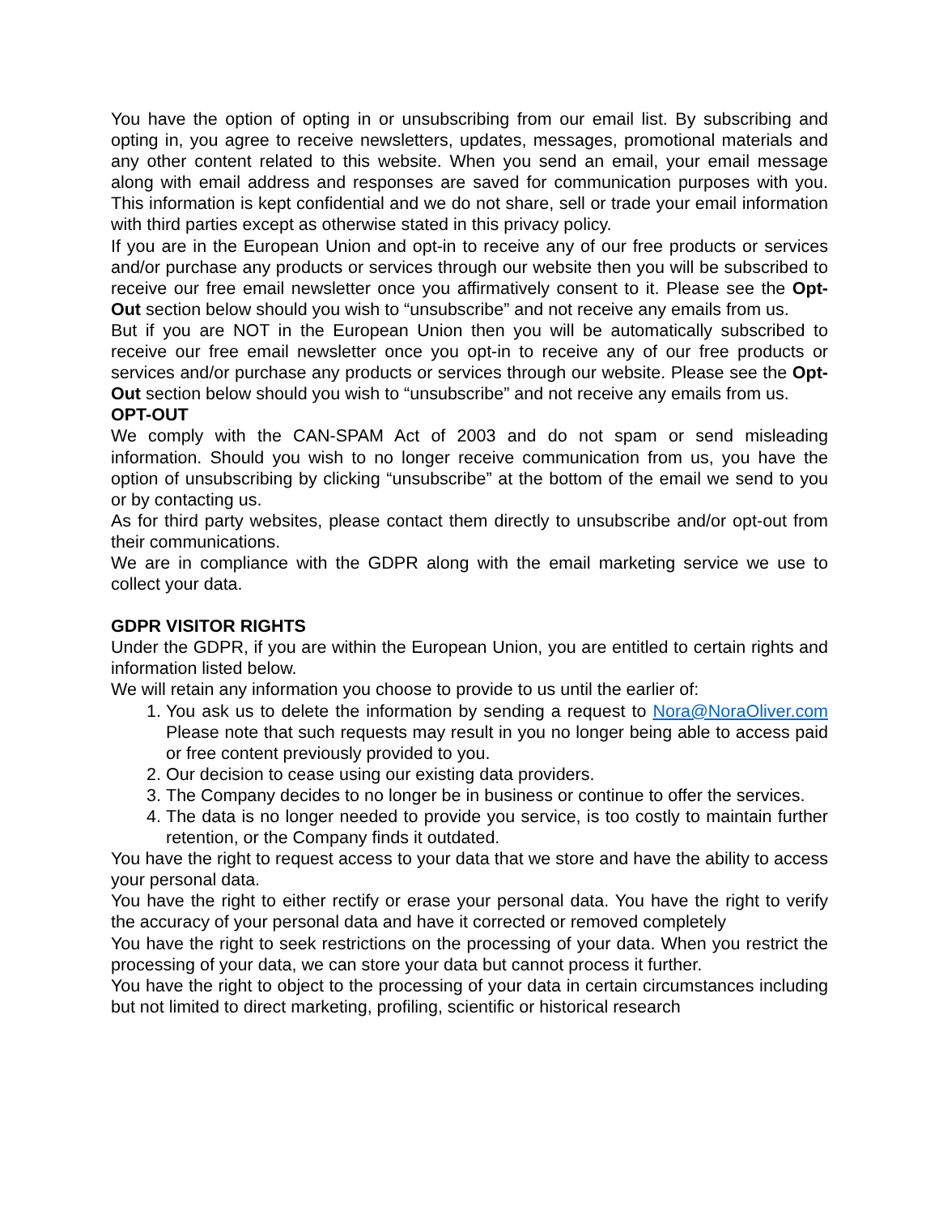You have the option of opting in or unsubscribing from our email list. By subscribing and opting in, you agree to receive newsletters, updates, messages, promotional materials and any other content related to this website. When you send an email, your email message along with email address and responses are saved for communication purposes with you. This information is kept confidential and we do not share, sell or trade your email information with third parties except as otherwise stated in this privacy policy.
If you are in the European Union and opt-in to receive any of our free products or services and/or purchase any products or services through our website then you will be subscribed to receive our free email newsletter once you affirmatively consent to it. Please see the Opt-Out section below should you wish to “unsubscribe” and not receive any emails from us.
But if you are NOT in the European Union then you will be automatically subscribed to receive our free email newsletter once you opt-in to receive any of our free products or services and/or purchase any products or services through our website. Please see the Opt-Out section below should you wish to “unsubscribe” and not receive any emails from us.
OPT-OUT
We comply with the CAN-SPAM Act of 2003 and do not spam or send misleading information. Should you wish to no longer receive communication from us, you have the option of unsubscribing by clicking “unsubscribe” at the bottom of the email we send to you or by contacting us.
As for third party websites, please contact them directly to unsubscribe and/or opt-out from their communications.
We are in compliance with the GDPR along with the email marketing service we use to collect your data.
GDPR VISITOR RIGHTS
Under the GDPR, if you are within the European Union, you are entitled to certain rights and information listed below.
We will retain any information you choose to provide to us until the earlier of:
1. You ask us to delete the information by sending a request to Nora@NoraOliver.com Please note that such requests may result in you no longer being able to access paid or free content previously provided to you.
2. Our decision to cease using our existing data providers.
3. The Company decides to no longer be in business or continue to offer the services.
4. The data is no longer needed to provide you service, is too costly to maintain further retention, or the Company finds it outdated.
You have the right to request access to your data that we store and have the ability to access your personal data.
You have the right to either rectify or erase your personal data. You have the right to verify the accuracy of your personal data and have it corrected or removed completely
You have the right to seek restrictions on the processing of your data. When you restrict the processing of your data, we can store your data but cannot process it further.
You have the right to object to the processing of your data in certain circumstances including but not limited to direct marketing, profiling, scientific or historical research